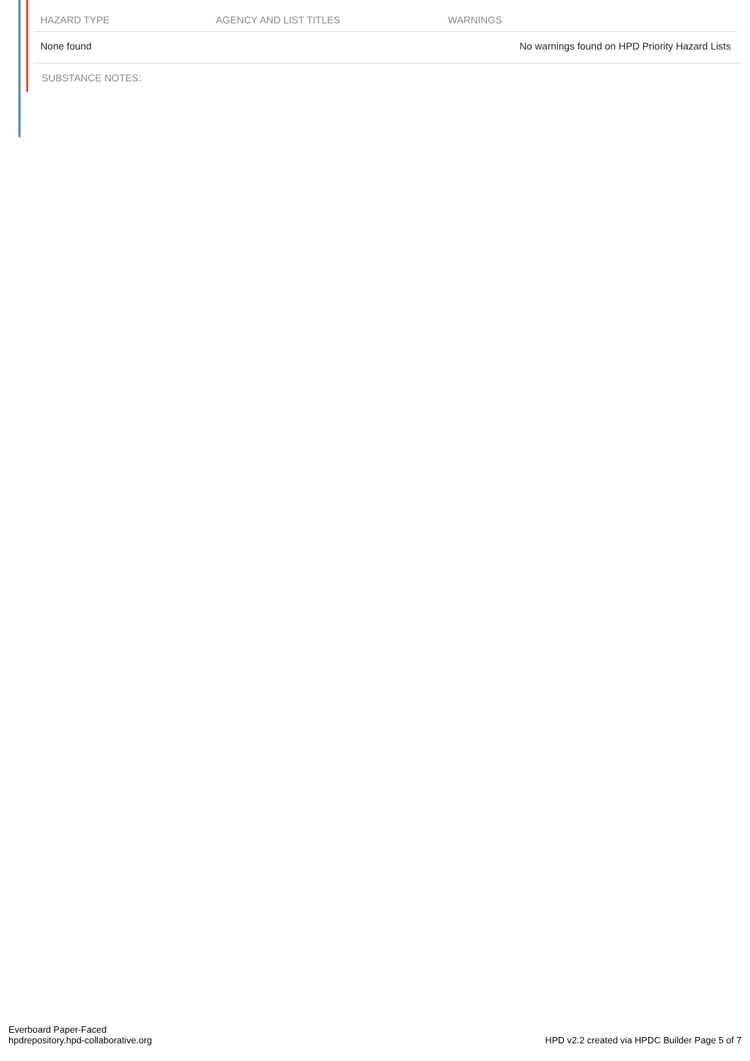| HAZARD TYPE | AGENCY AND LIST TITLES | WARNINGS |
| --- | --- | --- |
| None found | | No warnings found on HPD Priority Hazard Lists |
SUBSTANCE NOTES:
Everboard Paper-Faced
hpdrepository.hpd-collaborative.org
HPD v2.2 created via HPDC Builder Page 5 of 7